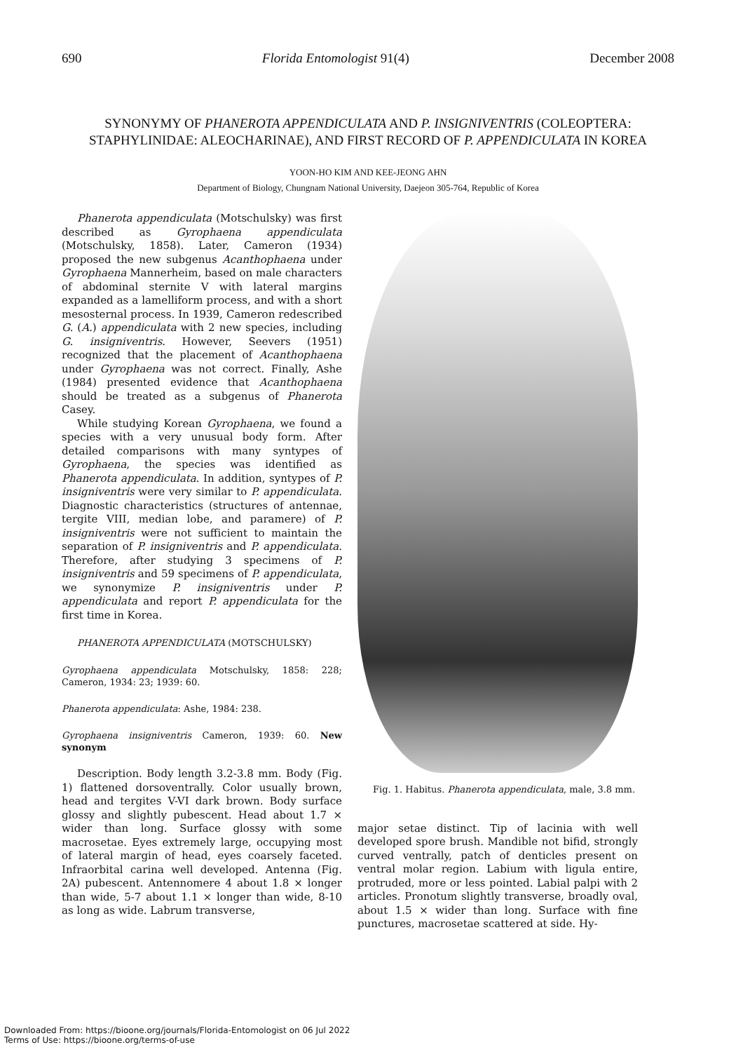690 Florida Entomologist 91(4) December 2008
SYNONYMY OF PHANEROTA APPENDICULATA AND P. INSIGNIVENTRIS (COLEOPTERA: STAPHYLINIDAE: ALEOCHARINAE), AND FIRST RECORD OF P. APPENDICULATA IN KOREA
YOON-HO KIM AND KEE-JEONG AHN
Department of Biology, Chungnam National University, Daejeon 305-764, Republic of Korea
Phanerota appendiculata (Motschulsky) was first described as Gyrophaena appendiculata (Motschulsky, 1858). Later, Cameron (1934) proposed the new subgenus Acanthophaena under Gyrophaena Mannerheim, based on male characters of abdominal sternite V with lateral margins expanded as a lamelliform process, and with a short mesosternal process. In 1939, Cameron redescribed G. (A.) appendiculata with 2 new species, including G. insigniventris. However, Seevers (1951) recognized that the placement of Acanthophaena under Gyrophaena was not correct. Finally, Ashe (1984) presented evidence that Acanthophaena should be treated as a subgenus of Phanerota Casey.
While studying Korean Gyrophaena, we found a species with a very unusual body form. After detailed comparisons with many syntypes of Gyrophaena, the species was identified as Phanerota appendiculata. In addition, syntypes of P. insigniventris were very similar to P. appendiculata. Diagnostic characteristics (structures of antennae, tergite VIII, median lobe, and paramere) of P. insigniventris were not sufficient to maintain the separation of P. insigniventris and P. appendiculata. Therefore, after studying 3 specimens of P. insigniventris and 59 specimens of P. appendiculata, we synonymize P. insigniventris under P. appendiculata and report P. appendiculata for the first time in Korea.
PHANEROTA APPENDICULATA (MOTSCHULSKY)
Gyrophaena appendiculata Motschulsky, 1858: 228; Cameron, 1934: 23; 1939: 60.
Phanerota appendiculata: Ashe, 1984: 238.
Gyrophaena insigniventris Cameron, 1939: 60. New synonym
Description. Body length 3.2-3.8 mm. Body (Fig. 1) flattened dorsoventrally. Color usually brown, head and tergites V-VI dark brown. Body surface glossy and slightly pubescent. Head about 1.7 × wider than long. Surface glossy with some macrosetae. Eyes extremely large, occupying most of lateral margin of head, eyes coarsely faceted. Infraorbital carina well developed. Antenna (Fig. 2A) pubescent. Antennomere 4 about 1.8 × longer than wide, 5-7 about 1.1 × longer than wide, 8-10 as long as wide. Labrum transverse,
Fig. 1. Habitus. Phanerota appendiculata, male, 3.8 mm.
major setae distinct. Tip of lacinia with well developed spore brush. Mandible not bifid, strongly curved ventrally, patch of denticles present on ventral molar region. Labium with ligula entire, protruded, more or less pointed. Labial palpi with 2 articles. Pronotum slightly transverse, broadly oval, about 1.5 × wider than long. Surface with fine punctures, macrosetae scattered at side. Hy-
Downloaded From: https://bioone.org/journals/Florida-Entomologist on 06 Jul 2022
Terms of Use: https://bioone.org/terms-of-use